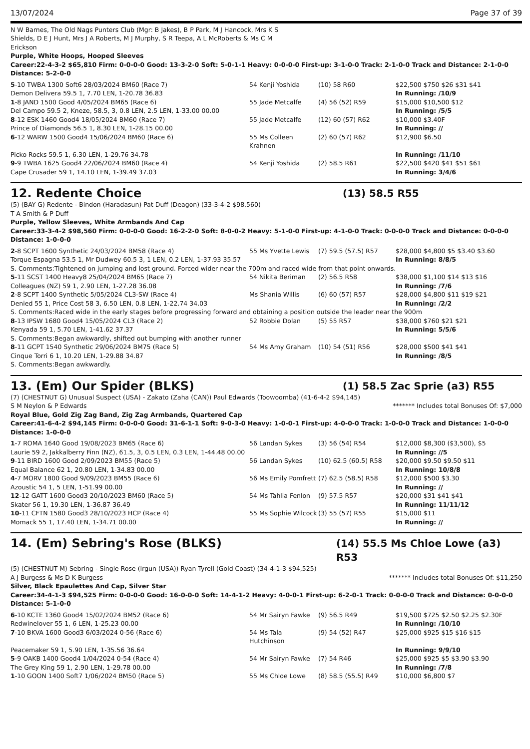13/07/2024 Page 37 of 39
N W Barnes, The Old Nags Punters Club (Mgr: B Jakes), B P Park, M J Hancock, Mrs K S Shields, D E J Hunt, Mrs J A Roberts, M J Murphy, S R Teepa, A L McRoberts & Ms C M Erickson
Purple, White Hoops, Hooped Sleeves
Career:22-4-3-2 $65,810 Firm: 0-0-0-0 Good: 13-3-2-0 Soft: 5-0-1-1 Heavy: 0-0-0-0 First-up: 3-1-0-0 Track: 2-1-0-0 Track and Distance: 2-1-0-0 Distance: 5-2-0-0
| 5 -10 TWBA 1300 Soft6 28/03/2024 BM60 (Race 7) | 54 Kenji Yoshida | (10) 58 R60 | $22,500 $750 $26 $31 $41 |
| Demon Delivera 59.5 1, 7.70 LEN, 1-20.78 36.83 | | | In Running: /10/9 |
| 1 -8 JAND 1500 Good 4/05/2024 BM65 (Race 6) | 55 Jade Metcalfe | (4) 56 (52) R59 | $15,000 $10,500 $12 |
| Del Campo 59.5 2, Kneze, 58.5, 3, 0.8 LEN, 2.5 LEN, 1-33.00 00.00 | | | In Running: /5/5 |
| 8 -12 ESK 1460 Good4 18/05/2024 BM60 (Race 7) | 55 Jade Metcalfe | (12) 60 (57) R62 | $10,000 $3.40F |
| Prince of Diamonds 56.5 1, 8.30 LEN, 1-28.15 00.00 | | | In Running: // |
| 6 -12 WARW 1500 Good4 15/06/2024 BM60 (Race 6) | 55 Ms Colleen Krahnen | (2) 60 (57) R62 | $12,900 $6.50 |
| Picko Rocks 59.5 1, 6.30 LEN, 1-29.76 34.78 | | | In Running: /11/10 |
| 9 -9 TWBA 1625 Good4 22/06/2024 BM60 (Race 4) | 54 Kenji Yoshida | (2) 58.5 R61 | $22,500 $420 $41 $51 $61 |
| Cape Crusader 59 1, 14.10 LEN, 1-39.49 37.03 | | | In Running: 3/4/6 |
12. Redente Choice (13) 58.5 R55
(5) (BAY G) Redente - Bindon (Haradasun) Pat Duff (Deagon) (33-3-4-2 $98,560)
T A Smith & P Duff
Purple, Yellow Sleeves, White Armbands And Cap
Career:33-3-4-2 $98,560 Firm: 0-0-0-0 Good: 16-2-2-0 Soft: 8-0-0-2 Heavy: 5-1-0-0 First-up: 4-1-0-0 Track: 0-0-0-0 Track and Distance: 0-0-0-0 Distance: 1-0-0-0
| 2 -8 SCPT 1600 Synthetic 24/03/2024 BM58 (Race 4) | 55 Ms Yvette Lewis | (7) 59.5 (57.5) R57 | $28,000 $4,800 $5 $3.40 $3.60 |
| Torque Espagna 53.5 1, Mr Dudwey 60.5 3, 1 LEN, 0.2 LEN, 1-37.93 35.57 | | | In Running: 8/8/5 |
| S. Comments:Tightened on jumping and lost ground. Forced wider near the 700m and raced wide from that point onwards. | | | |
| 5 -11 SCST 1400 Heavy8 25/04/2024 BM65 (Race 7) | 54 Nikita Beriman | (2) 56.5 R58 | $38,000 $1,100 $14 $13 $16 |
| Colleagues (NZ) 59 1, 2.90 LEN, 1-27.28 36.08 | | | In Running: /7/6 |
| 2 -8 SCPT 1400 Synthetic 5/05/2024 CL3-SW (Race 4) | Ms Shania Willis | (6) 60 (57) R57 | $28,000 $4,800 $11 $19 $21 |
| Denied 55 1, Price Cost 58 3, 6.50 LEN, 0.8 LEN, 1-22.74 34.03 | | | In Running: /2/2 |
| S. Comments:Raced wide in the early stages before progressing forward and obtaining a position outside the leader near the 900m | | | |
| 8 -13 IPSW 1680 Good4 15/05/2024 CL3 (Race 2) | 52 Robbie Dolan | (5) 55 R57 | $38,000 $760 $21 $21 |
| Kenyada 59 1, 5.70 LEN, 1-41.62 37.37 | | | In Running: 5/5/6 |
| S. Comments:Began awkwardly, shifted out bumping with another runner | | | |
| 8 -11 GCPT 1540 Synthetic 29/06/2024 BM75 (Race 5) | 54 Ms Amy Graham | (10) 54 (51) R56 | $28,000 $500 $41 $41 |
| Cinque Torri 6 1, 10.20 LEN, 1-29.88 34.87 | | | In Running: /8/5 |
| S. Comments:Began awkwardly. | | | |
13. (Em) Our Spider (BLKS) (1) 58.5 Zac Sprie (a3) R55
(7) (CHESTNUT G) Unusual Suspect (USA) - Zakato (Zaha (CAN)) Paul Edwards (Toowoomba) (41-6-4-2 $94,145)
S M Neylon & P Edwards ******* Includes total Bonuses Of: $7,000
Royal Blue, Gold Zig Zag Band, Zig Zag Armbands, Quartered Cap
Career:41-6-4-2 $94,145 Firm: 0-0-0-0 Good: 31-6-1-1 Soft: 9-0-3-0 Heavy: 1-0-0-1 First-up: 4-0-0-0 Track: 1-0-0-0 Track and Distance: 1-0-0-0 Distance: 1-0-0-0
| 1 -7 ROMA 1640 Good 19/08/2023 BM65 (Race 6) | 56 Landan Sykes | (3) 56 (54) R54 | $12,000 $8,300 ($3,500), $5 |
| Laurie 59 2, Jakkalberry Finn (NZ), 61.5, 3, 0.5 LEN, 0.3 LEN, 1-44.48 00.00 | | | In Running: //5 |
| 9 -11 BIRD 1600 Good 2/09/2023 BM55 (Race 5) | 56 Landan Sykes | (10) 62.5 (60.5) R58 | $20,000 $9.50 $9.50 $11 |
| Equal Balance 62 1, 20.80 LEN, 1-34.83 00.00 | | | In Running: 10/8/8 |
| 4 -7 MORV 1800 Good 9/09/2023 BM55 (Race 6) | 56 Ms Emily Pomfrett | (7) 62.5 (58.5) R58 | $12,000 $500 $3.30 |
| Azoustic 54 1, 5 LEN, 1-51.99 00.00 | | | In Running: // |
| 12 -12 GATT 1600 Good3 20/10/2023 BM60 (Race 5) | 54 Ms Tahlia Fenlon | (9) 57.5 R57 | $20,000 $31 $41 $41 |
| Skater 56 1, 19.30 LEN, 1-36.87 36.49 | | | In Running: 11/11/12 |
| 10 -11 CFTN 1580 Good3 28/10/2023 HCP (Race 4) | 55 Ms Sophie Wilcock | (3) 55 (57) R55 | $15,000 $11 |
| Momack 55 1, 17.40 LEN, 1-34.71 00.00 | | | In Running: // |
14. (Em) Sebring's Rose (BLKS) (14) 55.5 Ms Chloe Lowe (a3) R53
(5) (CHESTNUT M) Sebring - Single Rose (Irgun (USA)) Ryan Tyrell (Gold Coast) (34-4-1-3 $94,525)
A J Burgess & Ms D K Burgess ******* Includes total Bonuses Of: $11,250
Silver, Black Epaulettes And Cap, Silver Star
Career:34-4-1-3 $94,525 Firm: 0-0-0-0 Good: 16-0-0-0 Soft: 14-4-1-2 Heavy: 4-0-0-1 First-up: 6-2-0-1 Track: 0-0-0-0 Track and Distance: 0-0-0-0 Distance: 5-1-0-0
| 6 -10 KCTE 1360 Good4 15/02/2024 BM52 (Race 6) | 54 Mr Sairyn Fawke | (9) 56.5 R49 | $19,500 $725 $2.50 $2.25 $2.30F |
| Redwinelover 55 1, 6 LEN, 1-25.23 00.00 | | | In Running: /10/10 |
| 7 -10 BKVA 1600 Good3 6/03/2024 0-56 (Race 6) | 54 Ms Tala Hutchinson | (9) 54 (52) R47 | $25,000 $925 $15 $16 $15 |
| Peacemaker 59 1, 5.90 LEN, 1-35.56 36.64 | | | In Running: 9/9/10 |
| 5 -9 OAKB 1400 Good4 1/04/2024 0-54 (Race 4) | 54 Mr Sairyn Fawke | (7) 54 R46 | $25,000 $925 $5 $3.90 $3.90 |
| The Grey King 59 1, 2.90 LEN, 1-29.78 00.00 | | | In Running: /7/8 |
| 1 -10 GOON 1400 Soft7 1/06/2024 BM50 (Race 5) | 55 Ms Chloe Lowe | (8) 58.5 (55.5) R49 | $10,000 $6,800 $7 |